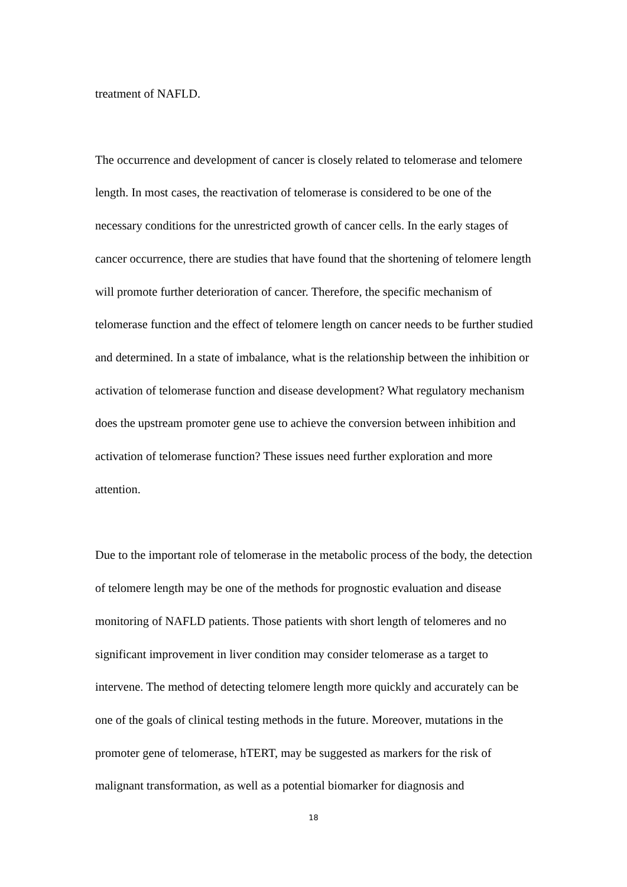treatment of NAFLD.
The occurrence and development of cancer is closely related to telomerase and telomere length. In most cases, the reactivation of telomerase is considered to be one of the necessary conditions for the unrestricted growth of cancer cells. In the early stages of cancer occurrence, there are studies that have found that the shortening of telomere length will promote further deterioration of cancer. Therefore, the specific mechanism of telomerase function and the effect of telomere length on cancer needs to be further studied and determined. In a state of imbalance, what is the relationship between the inhibition or activation of telomerase function and disease development? What regulatory mechanism does the upstream promoter gene use to achieve the conversion between inhibition and activation of telomerase function? These issues need further exploration and more attention.
Due to the important role of telomerase in the metabolic process of the body, the detection of telomere length may be one of the methods for prognostic evaluation and disease monitoring of NAFLD patients. Those patients with short length of telomeres and no significant improvement in liver condition may consider telomerase as a target to intervene. The method of detecting telomere length more quickly and accurately can be one of the goals of clinical testing methods in the future. Moreover, mutations in the promoter gene of telomerase, hTERT, may be suggested as markers for the risk of malignant transformation, as well as a potential biomarker for diagnosis and
18